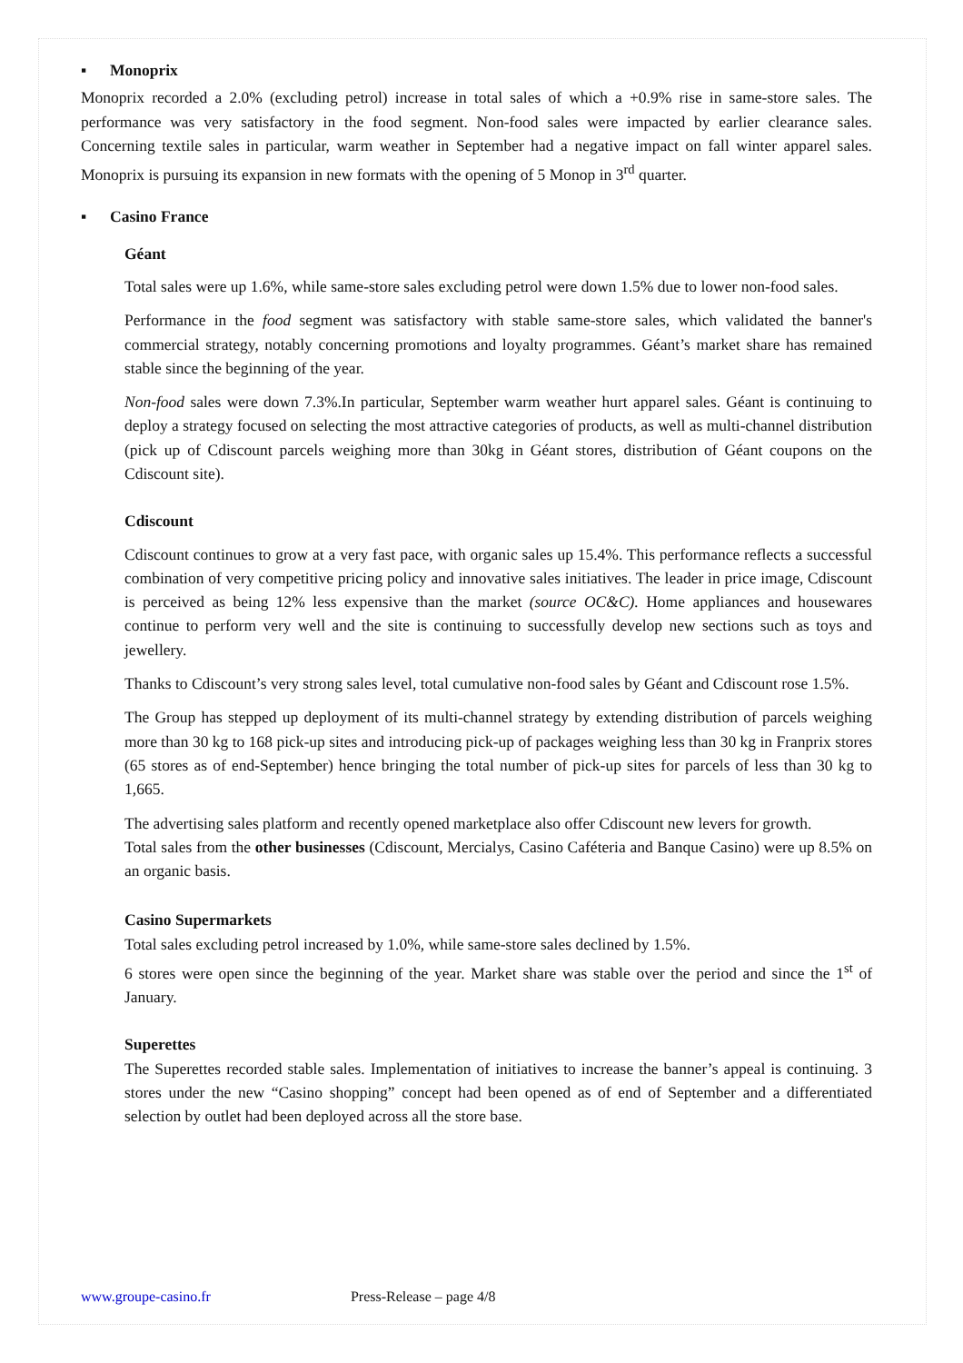▪ Monoprix
Monoprix recorded a 2.0% (excluding petrol) increase in total sales of which a +0.9% rise in same-store sales. The performance was very satisfactory in the food segment. Non-food sales were impacted by earlier clearance sales. Concerning textile sales in particular, warm weather in September had a negative impact on fall winter apparel sales. Monoprix is pursuing its expansion in new formats with the opening of 5 Monop in 3<sup>rd</sup> quarter.
▪ Casino France
Géant
Total sales were up 1.6%, while same-store sales excluding petrol were down 1.5% due to lower non-food sales.
Performance in the food segment was satisfactory with stable same-store sales, which validated the banner's commercial strategy, notably concerning promotions and loyalty programmes. Géant’s market share has remained stable since the beginning of the year.
Non-food sales were down 7.3%.In particular, September warm weather hurt apparel sales. Géant is continuing to deploy a strategy focused on selecting the most attractive categories of products, as well as multi-channel distribution (pick up of Cdiscount parcels weighing more than 30kg in Géant stores, distribution of Géant coupons on the Cdiscount site).
Cdiscount
Cdiscount continues to grow at a very fast pace, with organic sales up 15.4%. This performance reflects a successful combination of very competitive pricing policy and innovative sales initiatives. The leader in price image, Cdiscount is perceived as being 12% less expensive than the market (source OC&C). Home appliances and housewares continue to perform very well and the site is continuing to successfully develop new sections such as toys and jewellery.
Thanks to Cdiscount’s very strong sales level, total cumulative non-food sales by Géant and Cdiscount rose 1.5%.
The Group has stepped up deployment of its multi-channel strategy by extending distribution of parcels weighing more than 30 kg to 168 pick-up sites and introducing pick-up of packages weighing less than 30 kg in Franprix stores (65 stores as of end-September) hence bringing the total number of pick-up sites for parcels of less than 30 kg to 1,665.
The advertising sales platform and recently opened marketplace also offer Cdiscount new levers for growth.
Total sales from the other businesses (Cdiscount, Mercialys, Casino Caféteria and Banque Casino) were up 8.5% on an organic basis.
Casino Supermarkets
Total sales excluding petrol increased by 1.0%, while same-store sales declined by 1.5%.
6 stores were open since the beginning of the year. Market share was stable over the period and since the 1<sup>st</sup> of January.
Superettes
The Superettes recorded stable sales. Implementation of initiatives to increase the banner’s appeal is continuing. 3 stores under the new “Casino shopping” concept had been opened as of end of September and a differentiated selection by outlet had been deployed across all the store base.
www.groupe-casino.fr Press-Release – page 4/8